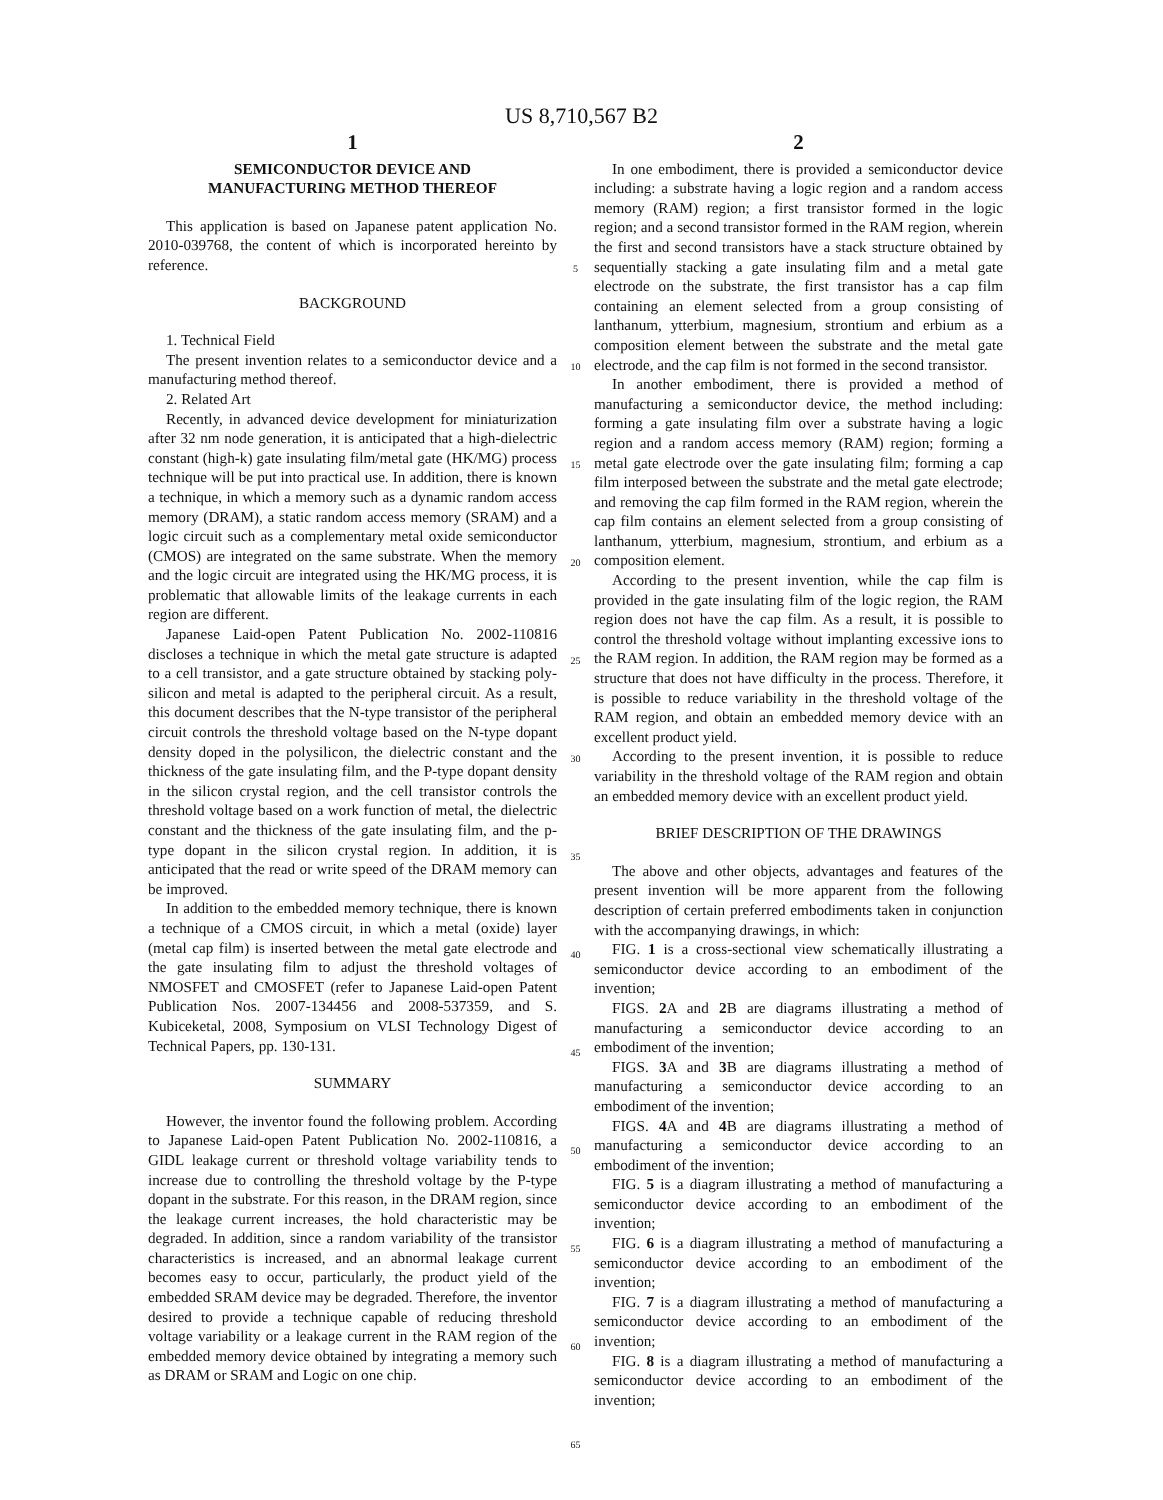US 8,710,567 B2
1
SEMICONDUCTOR DEVICE AND
MANUFACTURING METHOD THEREOF
This application is based on Japanese patent application No. 2010-039768, the content of which is incorporated hereinto by reference.
BACKGROUND
1. Technical Field
The present invention relates to a semiconductor device and a manufacturing method thereof.
2. Related Art
Recently, in advanced device development for miniaturization after 32 nm node generation, it is anticipated that a high-dielectric constant (high-k) gate insulating film/metal gate (HK/MG) process technique will be put into practical use. In addition, there is known a technique, in which a memory such as a dynamic random access memory (DRAM), a static random access memory (SRAM) and a logic circuit such as a complementary metal oxide semiconductor (CMOS) are integrated on the same substrate. When the memory and the logic circuit are integrated using the HK/MG process, it is problematic that allowable limits of the leakage currents in each region are different.
Japanese Laid-open Patent Publication No. 2002-110816 discloses a technique in which the metal gate structure is adapted to a cell transistor, and a gate structure obtained by stacking poly-silicon and metal is adapted to the peripheral circuit. As a result, this document describes that the N-type transistor of the peripheral circuit controls the threshold voltage based on the N-type dopant density doped in the polysilicon, the dielectric constant and the thickness of the gate insulating film, and the P-type dopant density in the silicon crystal region, and the cell transistor controls the threshold voltage based on a work function of metal, the dielectric constant and the thickness of the gate insulating film, and the p-type dopant in the silicon crystal region. In addition, it is anticipated that the read or write speed of the DRAM memory can be improved.
In addition to the embedded memory technique, there is known a technique of a CMOS circuit, in which a metal (oxide) layer (metal cap film) is inserted between the metal gate electrode and the gate insulating film to adjust the threshold voltages of NMOSFET and CMOSFET (refer to Japanese Laid-open Patent Publication Nos. 2007-134456 and 2008-537359, and S. Kubiceketal, 2008, Symposium on VLSI Technology Digest of Technical Papers, pp. 130-131.
SUMMARY
However, the inventor found the following problem. According to Japanese Laid-open Patent Publication No. 2002-110816, a GIDL leakage current or threshold voltage variability tends to increase due to controlling the threshold voltage by the P-type dopant in the substrate. For this reason, in the DRAM region, since the leakage current increases, the hold characteristic may be degraded. In addition, since a random variability of the transistor characteristics is increased, and an abnormal leakage current becomes easy to occur, particularly, the product yield of the embedded SRAM device may be degraded. Therefore, the inventor desired to provide a technique capable of reducing threshold voltage variability or a leakage current in the RAM region of the embedded memory device obtained by integrating a memory such as DRAM or SRAM and Logic on one chip.
5
10
15
20
25
30
35
40
45
50
55
60
65
2
In one embodiment, there is provided a semiconductor device including: a substrate having a logic region and a random access memory (RAM) region; a first transistor formed in the logic region; and a second transistor formed in the RAM region, wherein the first and second transistors have a stack structure obtained by sequentially stacking a gate insulating film and a metal gate electrode on the substrate, the first transistor has a cap film containing an element selected from a group consisting of lanthanum, ytterbium, magnesium, strontium and erbium as a composition element between the substrate and the metal gate electrode, and the cap film is not formed in the second transistor.
In another embodiment, there is provided a method of manufacturing a semiconductor device, the method including: forming a gate insulating film over a substrate having a logic region and a random access memory (RAM) region; forming a metal gate electrode over the gate insulating film; forming a cap film interposed between the substrate and the metal gate electrode; and removing the cap film formed in the RAM region, wherein the cap film contains an element selected from a group consisting of lanthanum, ytterbium, magnesium, strontium, and erbium as a composition element.
According to the present invention, while the cap film is provided in the gate insulating film of the logic region, the RAM region does not have the cap film. As a result, it is possible to control the threshold voltage without implanting excessive ions to the RAM region. In addition, the RAM region may be formed as a structure that does not have difficulty in the process. Therefore, it is possible to reduce variability in the threshold voltage of the RAM region, and obtain an embedded memory device with an excellent product yield.
According to the present invention, it is possible to reduce variability in the threshold voltage of the RAM region and obtain an embedded memory device with an excellent product yield.
BRIEF DESCRIPTION OF THE DRAWINGS
The above and other objects, advantages and features of the present invention will be more apparent from the following description of certain preferred embodiments taken in conjunction with the accompanying drawings, in which:
FIG. 1 is a cross-sectional view schematically illustrating a semiconductor device according to an embodiment of the invention;
FIGS. 2 A and 2 B are diagrams illustrating a method of manufacturing a semiconductor device according to an embodiment of the invention;
FIGS. 3 A and 3 B are diagrams illustrating a method of manufacturing a semiconductor device according to an embodiment of the invention;
FIGS. 4 A and 4 B are diagrams illustrating a method of manufacturing a semiconductor device according to an embodiment of the invention;
FIG. 5 is a diagram illustrating a method of manufacturing a semiconductor device according to an embodiment of the invention;
FIG. 6 is a diagram illustrating a method of manufacturing a semiconductor device according to an embodiment of the invention;
FIG. 7 is a diagram illustrating a method of manufacturing a semiconductor device according to an embodiment of the invention;
FIG. 8 is a diagram illustrating a method of manufacturing a semiconductor device according to an embodiment of the invention;